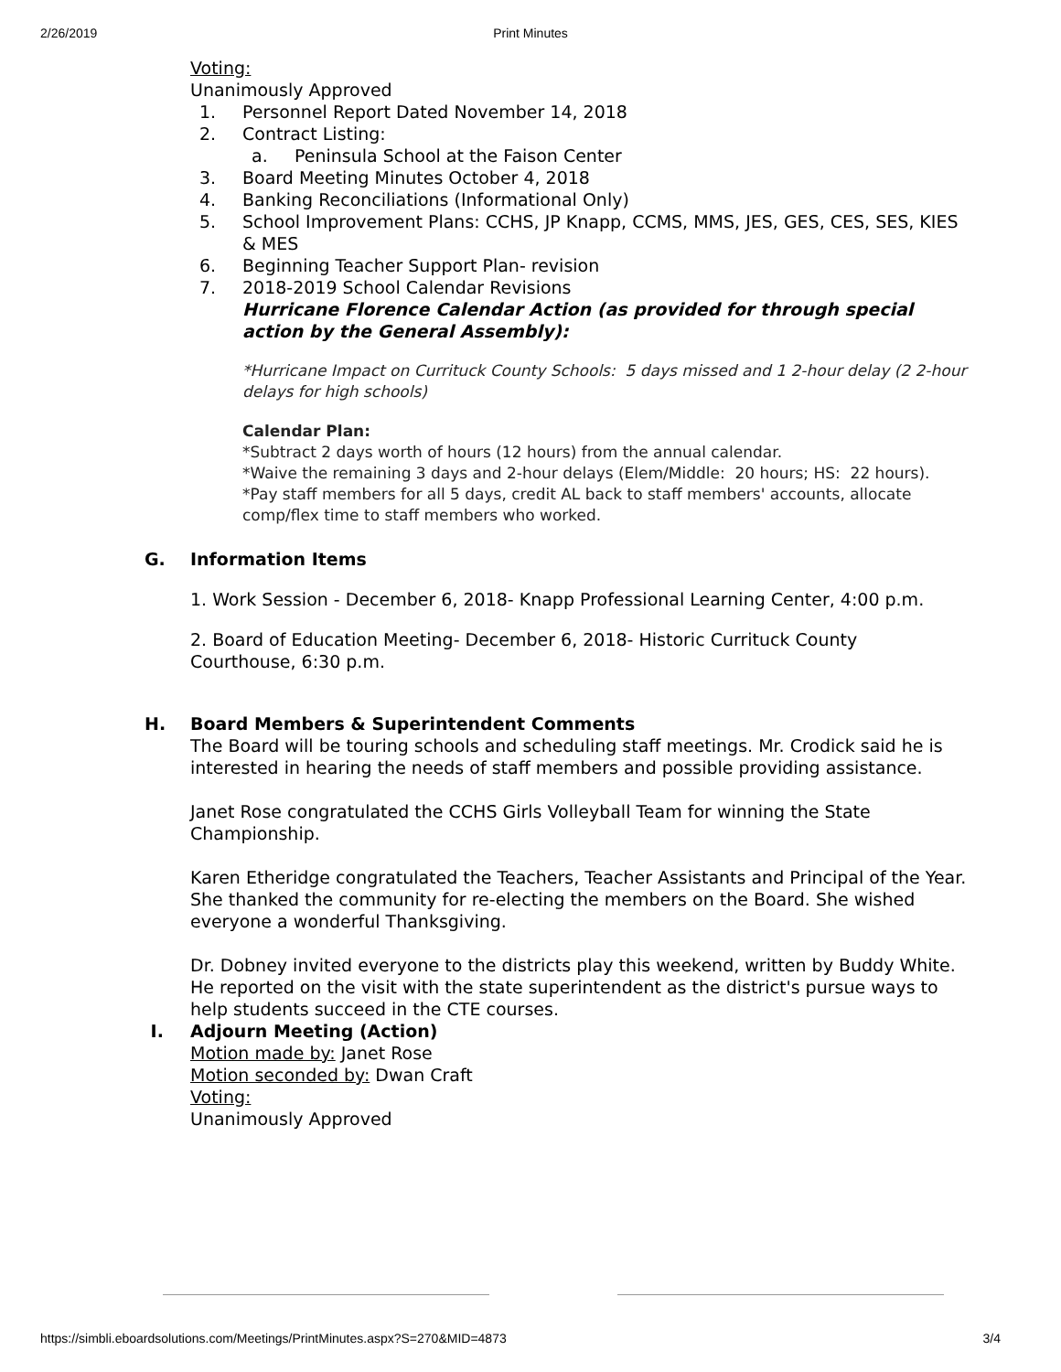2/26/2019 Print Minutes
Voting:
Unanimously Approved
1. Personnel Report Dated November 14, 2018
2. Contract Listing:
a. Peninsula School at the Faison Center
3. Board Meeting Minutes October 4, 2018
4. Banking Reconciliations (Informational Only)
5. School Improvement Plans: CCHS, JP Knapp, CCMS, MMS, JES, GES, CES, SES, KIES & MES
6. Beginning Teacher Support Plan- revision
7. 2018-2019 School Calendar Revisions
Hurricane Florence Calendar Action (as provided for through special action by the General Assembly):
*Hurricane Impact on Currituck County Schools: 5 days missed and 1 2-hour delay (2 2-hour delays for high schools)
Calendar Plan:
*Subtract 2 days worth of hours (12 hours) from the annual calendar.
*Waive the remaining 3 days and 2-hour delays (Elem/Middle: 20 hours; HS: 22 hours).
*Pay staff members for all 5 days, credit AL back to staff members' accounts, allocate comp/flex time to staff members who worked.
G. Information Items
1. Work Session - December 6, 2018- Knapp Professional Learning Center, 4:00 p.m.
2. Board of Education Meeting- December 6, 2018- Historic Currituck County Courthouse, 6:30 p.m.
H. Board Members & Superintendent Comments
The Board will be touring schools and scheduling staff meetings. Mr. Crodick said he is interested in hearing the needs of staff members and possible providing assistance.
Janet Rose congratulated the CCHS Girls Volleyball Team for winning the State Championship.
Karen Etheridge congratulated the Teachers, Teacher Assistants and Principal of the Year. She thanked the community for re-electing the members on the Board. She wished everyone a wonderful Thanksgiving.
Dr. Dobney invited everyone to the districts play this weekend, written by Buddy White. He reported on the visit with the state superintendent as the district's pursue ways to help students succeed in the CTE courses.
I. Adjourn Meeting (Action)
Motion made by: Janet Rose
Motion seconded by: Dwan Craft
Voting:
Unanimously Approved
https://simbli.eboardsolutions.com/Meetings/PrintMinutes.aspx?S=270&MID=4873 3/4